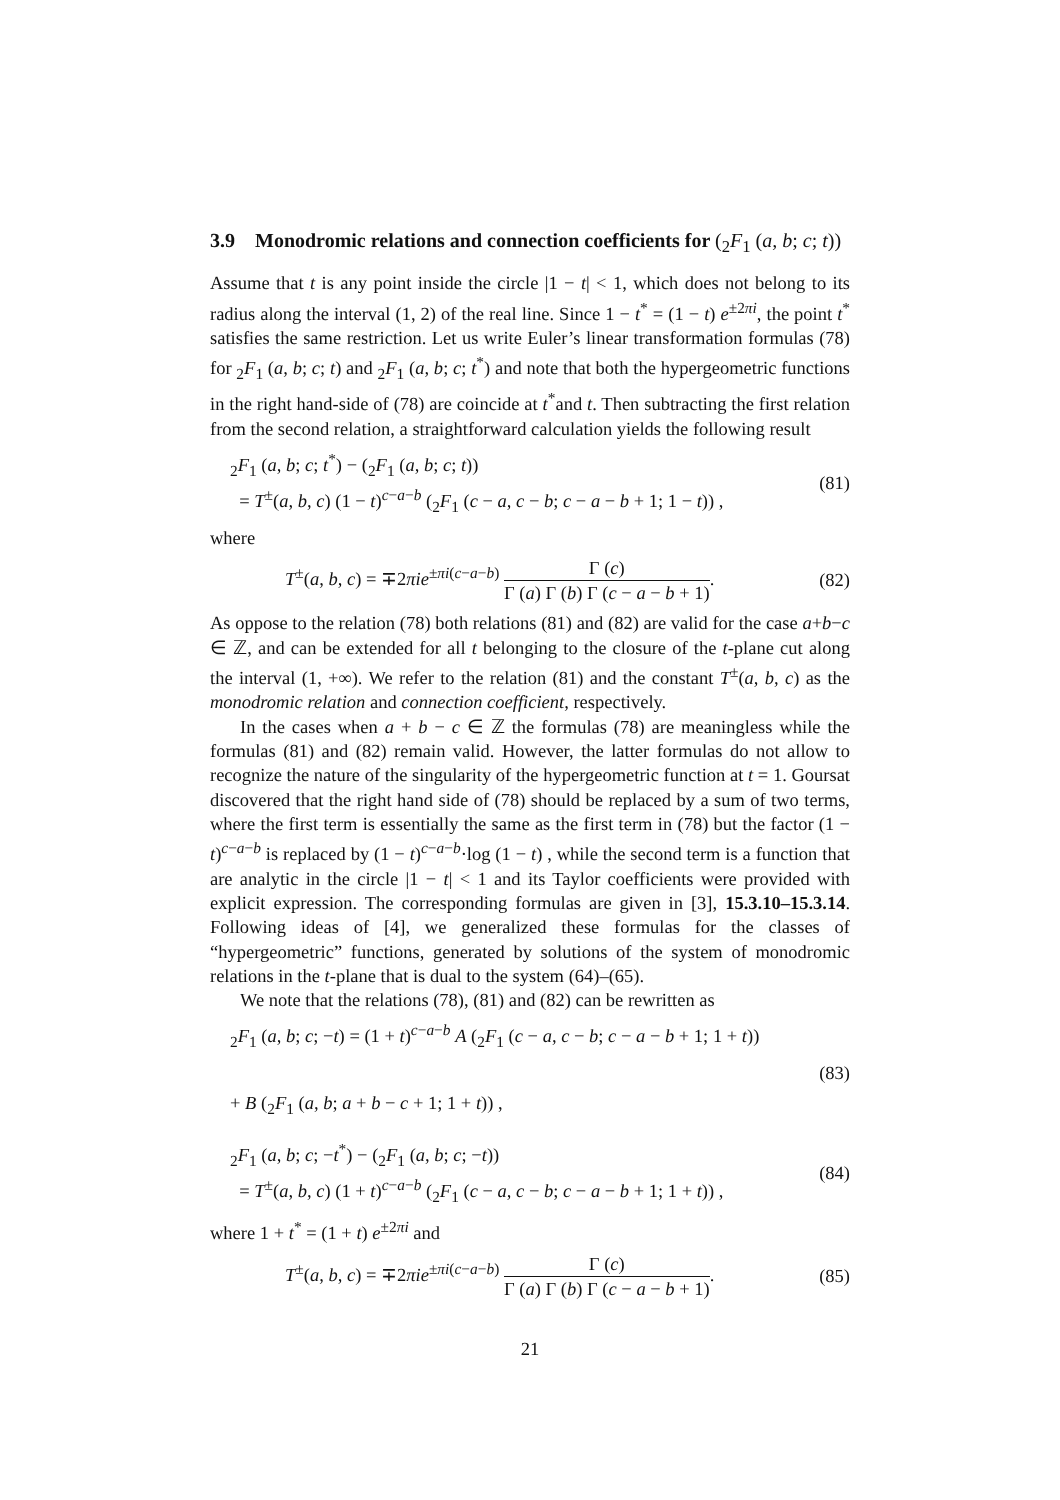3.9 Monodromic relations and connection coefficients for (<sub>2</sub>F<sub>1</sub> (a, b; c; t))
Assume that t is any point inside the circle |1 − t| < 1, which does not belong to its radius along the interval (1, 2) of the real line. Since 1 − t<sup>*</sup> = (1 − t) e<sup>±2πi</sup>, the point t<sup>*</sup> satisfies the same restriction. Let us write Euler’s linear transformation formulas (78) for <sub>2</sub>F<sub>1</sub> (a, b; c; t) and <sub>2</sub>F<sub>1</sub> (a, b; c; t<sup>*</sup>) and note that both the hypergeometric functions in the right hand-side of (78) are coincide at t<sup>*</sup>and t. Then subtracting the first relation from the second relation, a straightforward calculation yields the following result
<sub>2</sub>F<sub>1</sub> (a, b; c; t<sup>*</sup>) − (<sub>2</sub>F<sub>1</sub> (a, b; c; t))
= T<sup>±</sup>(a, b, c) (1 − t)<sup>c−a−b</sup> (<sub>2</sub>F<sub>1</sub> (c − a, c − b; c − a − b + 1; 1 − t)) ,
(81)
where
T<sup>±</sup>(a, b, c) = ∓2πie<sup>±πi(c−a−b)</sup> Γ (c) Γ (a) Γ (b) Γ (c − a − b + 1).
(82)
As oppose to the relation (78) both relations (81) and (82) are valid for the case a+b−c ∈ ℤ, and can be extended for all t belonging to the closure of the t-plane cut along the interval (1, +∞). We refer to the relation (81) and the constant T<sup>±</sup>(a, b, c) as the monodromic relation and connection coefficient, respectively.
In the cases when a + b − c ∈ ℤ the formulas (78) are meaningless while the formulas (81) and (82) remain valid. However, the latter formulas do not allow to recognize the nature of the singularity of the hypergeometric function at t = 1. Goursat discovered that the right hand side of (78) should be replaced by a sum of two terms, where the first term is essentially the same as the first term in (78) but the factor (1 − t)<sup>c−a−b</sup> is replaced by (1 − t)<sup>c−a−b</sup>·log (1 − t) , while the second term is a function that are analytic in the circle |1 − t| < 1 and its Taylor coefficients were provided with explicit expression. The corresponding formulas are given in [3], 15.3.10–15.3.14. Following ideas of [4], we generalized these formulas for the classes of “hypergeometric” functions, generated by solutions of the system of monodromic relations in the t-plane that is dual to the system (64)–(65).
We note that the relations (78), (81) and (82) can be rewritten as
<sub>2</sub>F<sub>1</sub> (a, b; c; −t) = (1 + t)<sup>c−a−b</sup> A (<sub>2</sub>F<sub>1</sub> (c − a, c − b; c − a − b + 1; 1 + t))
(83)
+ B (<sub>2</sub>F<sub>1</sub> (a, b; a + b − c + 1; 1 + t)) ,
<sub>2</sub>F<sub>1</sub> (a, b; c; −t<sup>*</sup>) − (<sub>2</sub>F<sub>1</sub> (a, b; c; −t))
= T<sup>±</sup>(a, b, c) (1 + t)<sup>c−a−b</sup> (<sub>2</sub>F<sub>1</sub> (c − a, c − b; c − a − b + 1; 1 + t)) ,
(84)
where 1 + t<sup>*</sup> = (1 + t) e<sup>±2πi</sup> and
T<sup>±</sup>(a, b, c) = ∓2πie<sup>±πi(c−a−b)</sup> Γ (c) Γ (a) Γ (b) Γ (c − a − b + 1).
(85)
21